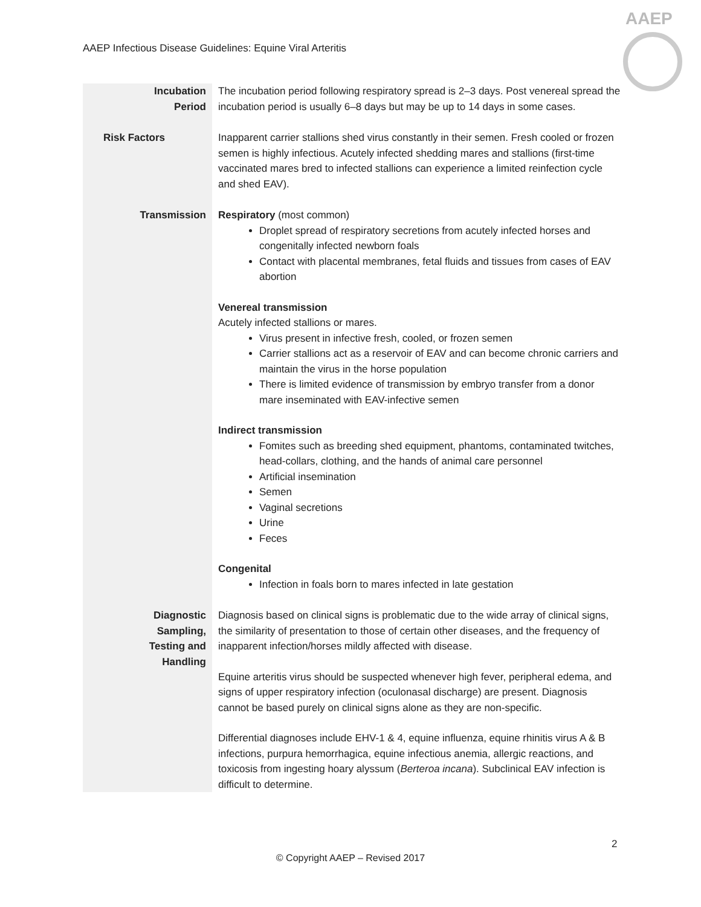AAEP Infectious Disease Guidelines: Equine Viral Arteritis
AAEP
| Incubation Period | The incubation period following respiratory spread is 2–3 days. Post venereal spread the incubation period is usually 6–8 days but may be up to 14 days in some cases. |
| Risk Factors | Inapparent carrier stallions shed virus constantly in their semen. Fresh cooled or frozen semen is highly infectious. Acutely infected shedding mares and stallions (first-time vaccinated mares bred to infected stallions can experience a limited reinfection cycle and shed EAV). |
| Transmission | Respiratory (most common) Droplet spread of respiratory secretions from acutely infected horses and congenitally infected newborn foals Contact with placental membranes, fetal fluids and tissues from cases of EAV abortion Venereal transmission Acutely infected stallions or mares. Virus present in infective fresh, cooled, or frozen semen Carrier stallions act as a reservoir of EAV and can become chronic carriers and maintain the virus in the horse population There is limited evidence of transmission by embryo transfer from a donor mare inseminated with EAV-infective semen Indirect transmission Fomites such as breeding shed equipment, phantoms, contaminated twitches, head-collars, clothing, and the hands of animal care personnel Artificial insemination Semen Vaginal secretions Urine Feces Congenital Infection in foals born to mares infected in late gestation |
| Diagnostic Sampling, Testing and Handling | Diagnosis based on clinical signs is problematic due to the wide array of clinical signs, the similarity of presentation to those of certain other diseases, and the frequency of inapparent infection/horses mildly affected with disease. Equine arteritis virus should be suspected whenever high fever, peripheral edema, and signs of upper respiratory infection (oculonasal discharge) are present. Diagnosis cannot be based purely on clinical signs alone as they are non-specific. Differential diagnoses include EHV-1 & 4, equine influenza, equine rhinitis virus A & B infections, purpura hemorrhagica, equine infectious anemia, allergic reactions, and toxicosis from ingesting hoary alyssum ( Berteroa incana ). Subclinical EAV infection is difficult to determine. |
2
© Copyright AAEP – Revised 2017